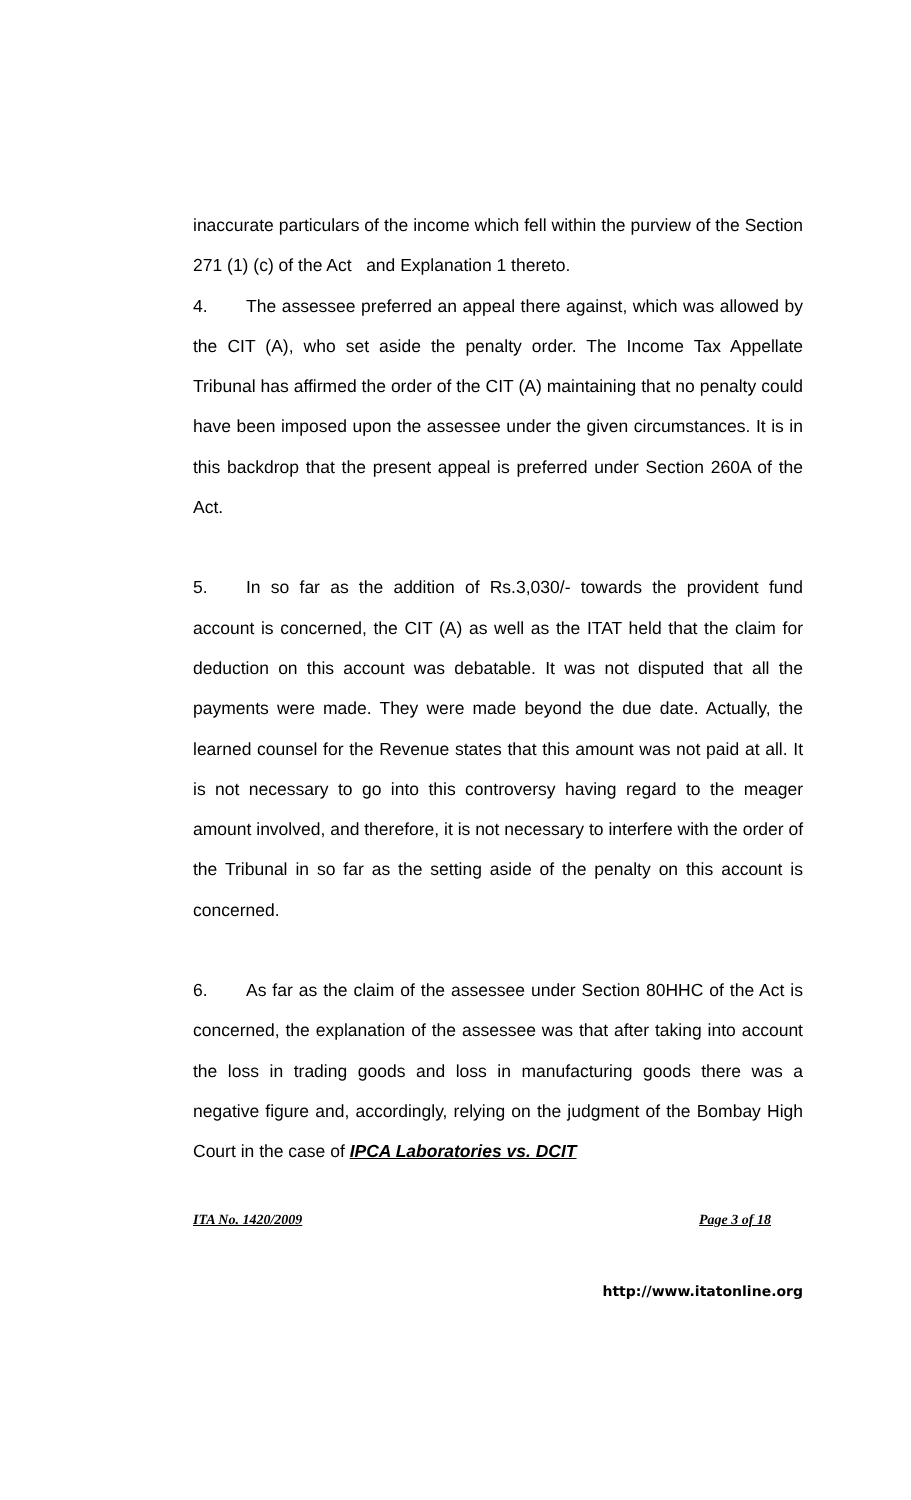inaccurate particulars of the income which fell within the purview of the Section 271 (1) (c) of the Act and Explanation 1 thereto.
4. The assessee preferred an appeal there against, which was allowed by the CIT (A), who set aside the penalty order. The Income Tax Appellate Tribunal has affirmed the order of the CIT (A) maintaining that no penalty could have been imposed upon the assessee under the given circumstances. It is in this backdrop that the present appeal is preferred under Section 260A of the Act.
5. In so far as the addition of Rs.3,030/- towards the provident fund account is concerned, the CIT (A) as well as the ITAT held that the claim for deduction on this account was debatable. It was not disputed that all the payments were made. They were made beyond the due date. Actually, the learned counsel for the Revenue states that this amount was not paid at all. It is not necessary to go into this controversy having regard to the meager amount involved, and therefore, it is not necessary to interfere with the order of the Tribunal in so far as the setting aside of the penalty on this account is concerned.
6. As far as the claim of the assessee under Section 80HHC of the Act is concerned, the explanation of the assessee was that after taking into account the loss in trading goods and loss in manufacturing goods there was a negative figure and, accordingly, relying on the judgment of the Bombay High Court in the case of IPCA Laboratories vs. DCIT
ITA No. 1420/2009 Page 3 of 18
http://www.itatonline.org